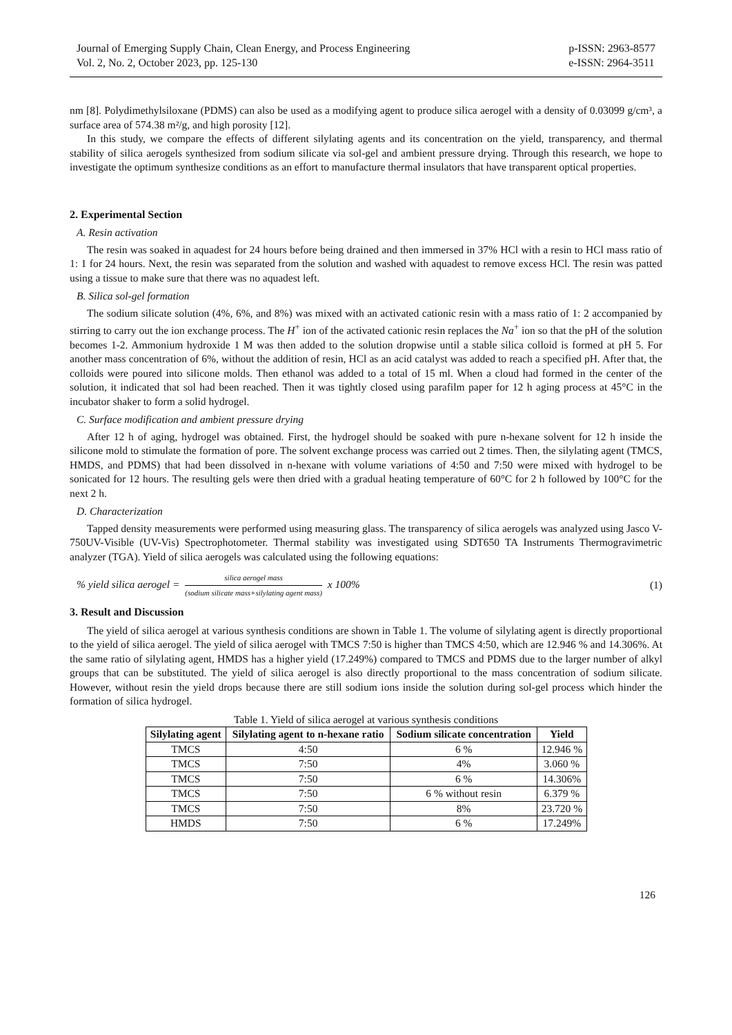Journal of Emerging Supply Chain, Clean Energy, and Process Engineering
Vol. 2, No. 2, October 2023, pp. 125-130
p-ISSN: 2963-8577
e-ISSN: 2964-3511
nm [8]. Polydimethylsiloxane (PDMS) can also be used as a modifying agent to produce silica aerogel with a density of 0.03099 g/cm³, a surface area of 574.38 m²/g, and high porosity [12].
In this study, we compare the effects of different silylating agents and its concentration on the yield, transparency, and thermal stability of silica aerogels synthesized from sodium silicate via sol-gel and ambient pressure drying. Through this research, we hope to investigate the optimum synthesize conditions as an effort to manufacture thermal insulators that have transparent optical properties.
2. Experimental Section
A. Resin activation
The resin was soaked in aquadest for 24 hours before being drained and then immersed in 37% HCl with a resin to HCl mass ratio of 1: 1 for 24 hours. Next, the resin was separated from the solution and washed with aquadest to remove excess HCl. The resin was patted using a tissue to make sure that there was no aquadest left.
B. Silica sol-gel formation
The sodium silicate solution (4%, 6%, and 8%) was mixed with an activated cationic resin with a mass ratio of 1: 2 accompanied by stirring to carry out the ion exchange process. The H<sup>+</sup> ion of the activated cationic resin replaces the Na<sup>+</sup> ion so that the pH of the solution becomes 1-2. Ammonium hydroxide 1 M was then added to the solution dropwise until a stable silica colloid is formed at pH 5. For another mass concentration of 6%, without the addition of resin, HCl as an acid catalyst was added to reach a specified pH. After that, the colloids were poured into silicone molds. Then ethanol was added to a total of 15 ml. When a cloud had formed in the center of the solution, it indicated that sol had been reached. Then it was tightly closed using parafilm paper for 12 h aging process at 45°C in the incubator shaker to form a solid hydrogel.
C. Surface modification and ambient pressure drying
After 12 h of aging, hydrogel was obtained. First, the hydrogel should be soaked with pure n-hexane solvent for 12 h inside the silicone mold to stimulate the formation of pore. The solvent exchange process was carried out 2 times. Then, the silylating agent (TMCS, HMDS, and PDMS) that had been dissolved in n-hexane with volume variations of 4:50 and 7:50 were mixed with hydrogel to be sonicated for 12 hours. The resulting gels were then dried with a gradual heating temperature of 60°C for 2 h followed by 100°C for the next 2 h.
D. Characterization
Tapped density measurements were performed using measuring glass. The transparency of silica aerogels was analyzed using Jasco V-750UV-Visible (UV-Vis) Spectrophotometer. Thermal stability was investigated using SDT650 TA Instruments Thermogravimetric analyzer (TGA). Yield of silica aerogels was calculated using the following equations:
% yield silica aerogel = silica aerogel mass (sodium silicate mass+silylating agent mass) x 100% (1)
3. Result and Discussion
The yield of silica aerogel at various synthesis conditions are shown in Table 1. The volume of silylating agent is directly proportional to the yield of silica aerogel. The yield of silica aerogel with TMCS 7:50 is higher than TMCS 4:50, which are 12.946 % and 14.306%. At the same ratio of silylating agent, HMDS has a higher yield (17.249%) compared to TMCS and PDMS due to the larger number of alkyl groups that can be substituted. The yield of silica aerogel is also directly proportional to the mass concentration of sodium silicate. However, without resin the yield drops because there are still sodium ions inside the solution during sol-gel process which hinder the formation of silica hydrogel.
Table 1. Yield of silica aerogel at various synthesis conditions
| Silylating agent | Silylating agent to n-hexane ratio | Sodium silicate concentration | Yield |
| --- | --- | --- | --- |
| TMCS | 4:50 | 6 % | 12.946 % |
| TMCS | 7:50 | 4% | 3.060 % |
| TMCS | 7:50 | 6 % | 14.306% |
| TMCS | 7:50 | 6 % without resin | 6.379 % |
| TMCS | 7:50 | 8% | 23.720 % |
| HMDS | 7:50 | 6 % | 17.249% |
126